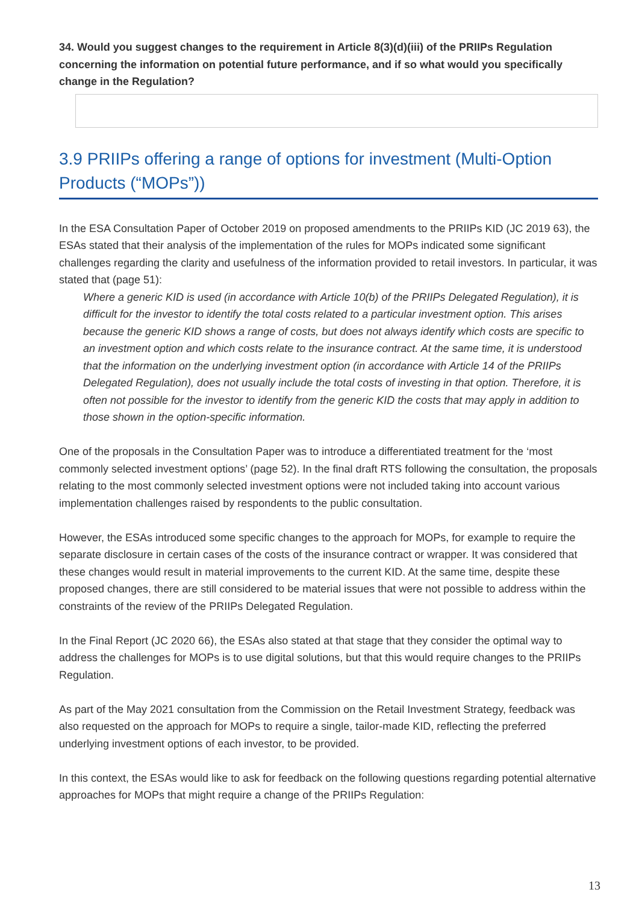34. Would you suggest changes to the requirement in Article 8(3)(d)(iii) of the PRIIPs Regulation concerning the information on potential future performance, and if so what would you specifically change in the Regulation?
3.9 PRIIPs offering a range of options for investment (Multi-Option Products (“MOPs”))
In the ESA Consultation Paper of October 2019 on proposed amendments to the PRIIPs KID (JC 2019 63), the ESAs stated that their analysis of the implementation of the rules for MOPs indicated some significant challenges regarding the clarity and usefulness of the information provided to retail investors. In particular, it was stated that (page 51):
Where a generic KID is used (in accordance with Article 10(b) of the PRIIPs Delegated Regulation), it is difficult for the investor to identify the total costs related to a particular investment option. This arises because the generic KID shows a range of costs, but does not always identify which costs are specific to an investment option and which costs relate to the insurance contract. At the same time, it is understood that the information on the underlying investment option (in accordance with Article 14 of the PRIIPs Delegated Regulation), does not usually include the total costs of investing in that option. Therefore, it is often not possible for the investor to identify from the generic KID the costs that may apply in addition to those shown in the option-specific information.
One of the proposals in the Consultation Paper was to introduce a differentiated treatment for the ‘most commonly selected investment options’ (page 52). In the final draft RTS following the consultation, the proposals relating to the most commonly selected investment options were not included taking into account various implementation challenges raised by respondents to the public consultation.
However, the ESAs introduced some specific changes to the approach for MOPs, for example to require the separate disclosure in certain cases of the costs of the insurance contract or wrapper. It was considered that these changes would result in material improvements to the current KID. At the same time, despite these proposed changes, there are still considered to be material issues that were not possible to address within the constraints of the review of the PRIIPs Delegated Regulation.
In the Final Report (JC 2020 66), the ESAs also stated at that stage that they consider the optimal way to address the challenges for MOPs is to use digital solutions, but that this would require changes to the PRIIPs Regulation.
As part of the May 2021 consultation from the Commission on the Retail Investment Strategy, feedback was also requested on the approach for MOPs to require a single, tailor-made KID, reflecting the preferred underlying investment options of each investor, to be provided.
In this context, the ESAs would like to ask for feedback on the following questions regarding potential alternative approaches for MOPs that might require a change of the PRIIPs Regulation:
13